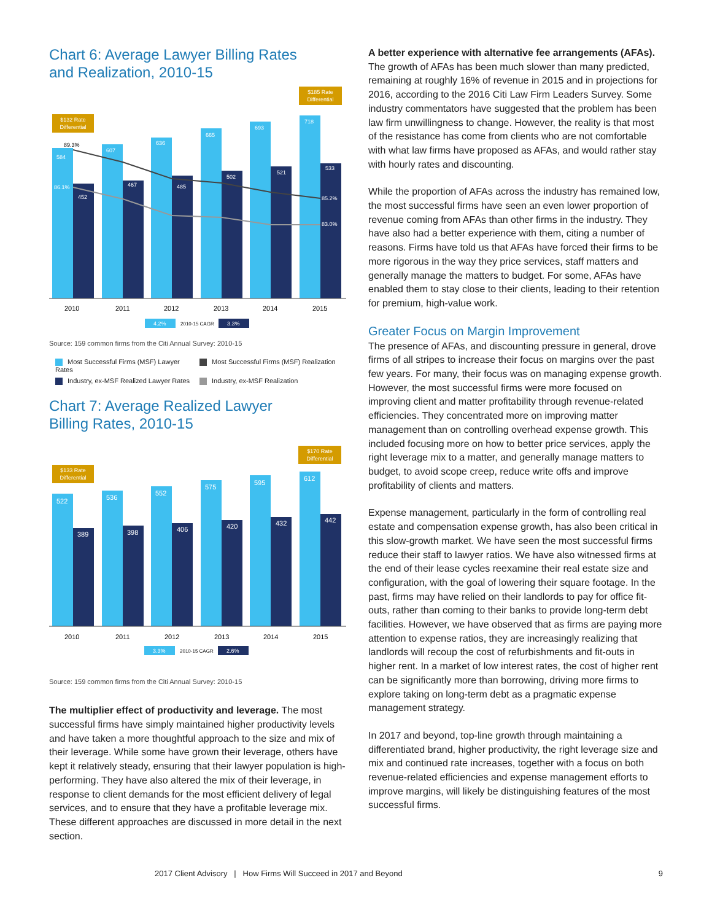Chart 6: Average Lawyer Billing Rates
and Realization, 2010-15
$185 Rate
Differential
$132 Rate
Differential
584
452
607
467
636
485
665
502
693
521
718
533
89.3%
86.1%
85.2%
83.0%
2010
2011
2012
2013
2014
2015
4.2%
2010-15 CAGR
3.3%
Source: 159 common firms from the Citi Annual Survey: 2010-15
Most Successful Firms (MSF) Lawyer Rates
Most Successful Firms (MSF) Realization
Industry, ex-MSF Realized Lawyer Rates
Industry, ex-MSF Realization
Chart 7: Average Realized Lawyer
Billing Rates, 2010-15
$170 Rate
Differential
$133 Rate
Differential
522
389
536
398
552
406
575
420
595
432
612
442
2010
2011
2012
2013
2014
2015
3.3%
2010-15 CAGR
2.6%
Source: 159 common firms from the Citi Annual Survey: 2010-15
The multiplier effect of productivity and leverage. The most successful firms have simply maintained higher productivity levels and have taken a more thoughtful approach to the size and mix of their leverage. While some have grown their leverage, others have kept it relatively steady, ensuring that their lawyer population is high-performing. They have also altered the mix of their leverage, in response to client demands for the most efficient delivery of legal services, and to ensure that they have a profitable leverage mix. These different approaches are discussed in more detail in the next section.
A better experience with alternative fee arrangements (AFAs). The growth of AFAs has been much slower than many predicted, remaining at roughly 16% of revenue in 2015 and in projections for 2016, according to the 2016 Citi Law Firm Leaders Survey. Some industry commentators have suggested that the problem has been law firm unwillingness to change. However, the reality is that most of the resistance has come from clients who are not comfortable with what law firms have proposed as AFAs, and would rather stay with hourly rates and discounting.
While the proportion of AFAs across the industry has remained low, the most successful firms have seen an even lower proportion of revenue coming from AFAs than other firms in the industry. They have also had a better experience with them, citing a number of reasons. Firms have told us that AFAs have forced their firms to be more rigorous in the way they price services, staff matters and generally manage the matters to budget. For some, AFAs have enabled them to stay close to their clients, leading to their retention for premium, high-value work.
Greater Focus on Margin Improvement
The presence of AFAs, and discounting pressure in general, drove firms of all stripes to increase their focus on margins over the past few years. For many, their focus was on managing expense growth. However, the most successful firms were more focused on improving client and matter profitability through revenue-related efficiencies. They concentrated more on improving matter management than on controlling overhead expense growth. This included focusing more on how to better price services, apply the right leverage mix to a matter, and generally manage matters to budget, to avoid scope creep, reduce write offs and improve profitability of clients and matters.
Expense management, particularly in the form of controlling real estate and compensation expense growth, has also been critical in this slow-growth market. We have seen the most successful firms reduce their staff to lawyer ratios. We have also witnessed firms at the end of their lease cycles reexamine their real estate size and configuration, with the goal of lowering their square footage. In the past, firms may have relied on their landlords to pay for office fit-outs, rather than coming to their banks to provide long-term debt facilities. However, we have observed that as firms are paying more attention to expense ratios, they are increasingly realizing that landlords will recoup the cost of refurbishments and fit-outs in higher rent. In a market of low interest rates, the cost of higher rent can be significantly more than borrowing, driving more firms to explore taking on long-term debt as a pragmatic expense management strategy.
In 2017 and beyond, top-line growth through maintaining a differentiated brand, higher productivity, the right leverage size and mix and continued rate increases, together with a focus on both revenue-related efficiencies and expense management efforts to improve margins, will likely be distinguishing features of the most successful firms.
2017 Client Advisory | How Firms Will Succeed in 2017 and Beyond 9